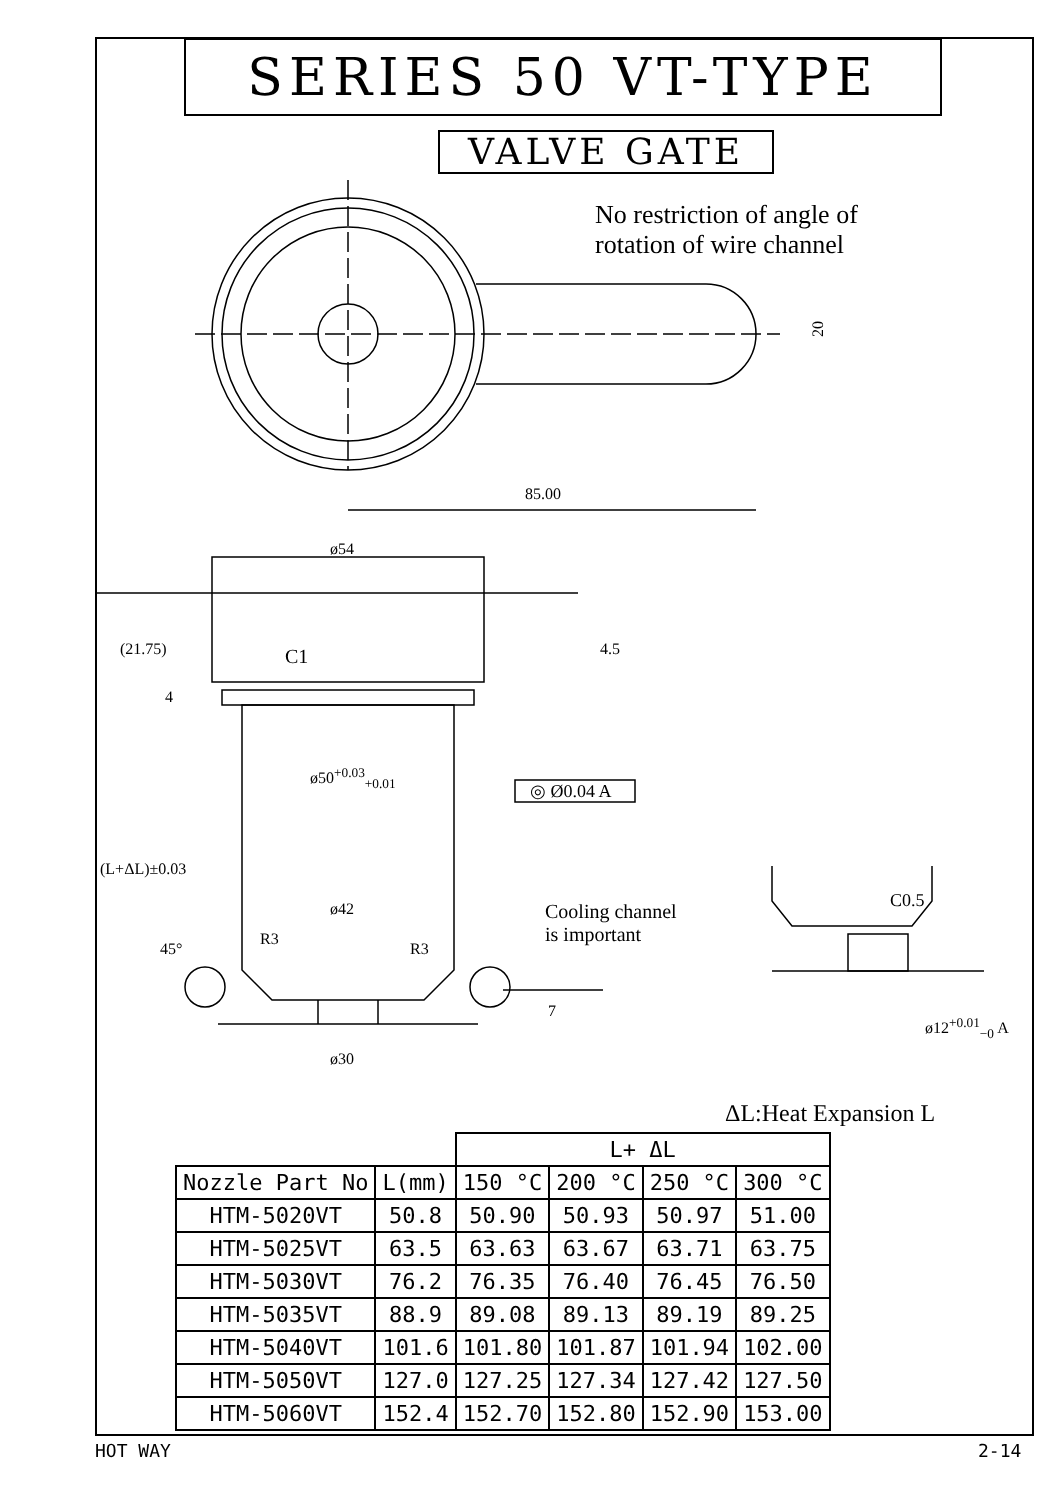SERIES 50 VT-TYPE
VALVE GATE
No restriction of angle of
rotation of wire channel
20
85.00
ø54
C1
ø50<sup>+0.03</sup><sub>+0.01</sub>
◎ Ø0.04 A
ø42
R3
R3
45°
Cooling channel
is important
C0.5
ø12<sup>+0.01</sup><sub>−0</sub> A
ø30
(21.75)
(L+ΔL)±0.03
4
4.5
7
ΔL:Heat Expansion L
| | | L+ ΔL | | | |
| Nozzle Part No | L(mm) | 150 °C | 200 °C | 250 °C | 300 °C |
| HTM-5020VT | 50.8 | 50.90 | 50.93 | 50.97 | 51.00 |
| HTM-5025VT | 63.5 | 63.63 | 63.67 | 63.71 | 63.75 |
| HTM-5030VT | 76.2 | 76.35 | 76.40 | 76.45 | 76.50 |
| HTM-5035VT | 88.9 | 89.08 | 89.13 | 89.19 | 89.25 |
| HTM-5040VT | 101.6 | 101.80 | 101.87 | 101.94 | 102.00 |
| HTM-5050VT | 127.0 | 127.25 | 127.34 | 127.42 | 127.50 |
| HTM-5060VT | 152.4 | 152.70 | 152.80 | 152.90 | 153.00 |
HOT WAY 2-14